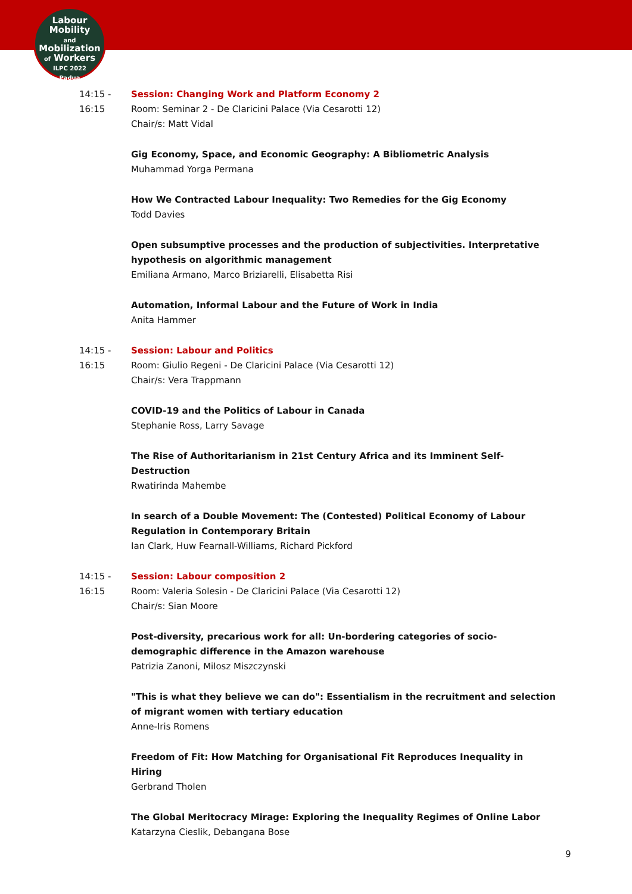Labour
Mobility
and Mobilization
of Workers
ILPC 2022
· Padua ·
14:15 -
16:15
Session: Changing Work and Platform Economy 2
Room: Seminar 2 - De Claricini Palace (Via Cesarotti 12)
Chair/s: Matt Vidal
Gig Economy, Space, and Economic Geography: A Bibliometric Analysis
Muhammad Yorga Permana
How We Contracted Labour Inequality: Two Remedies for the Gig Economy
Todd Davies
Open subsumptive processes and the production of subjectivities. Interpretative hypothesis on algorithmic management
Emiliana Armano, Marco Briziarelli, Elisabetta Risi
Automation, Informal Labour and the Future of Work in India
Anita Hammer
14:15 -
16:15
Session: Labour and Politics
Room: Giulio Regeni - De Claricini Palace (Via Cesarotti 12)
Chair/s: Vera Trappmann
COVID-19 and the Politics of Labour in Canada
Stephanie Ross, Larry Savage
The Rise of Authoritarianism in 21st Century Africa and its Imminent Self-Destruction
Rwatirinda Mahembe
In search of a Double Movement: The (Contested) Political Economy of Labour Regulation in Contemporary Britain
Ian Clark, Huw Fearnall-Williams, Richard Pickford
14:15 -
16:15
Session: Labour composition 2
Room: Valeria Solesin - De Claricini Palace (Via Cesarotti 12)
Chair/s: Sian Moore
Post-diversity, precarious work for all: Un-bordering categories of socio-demographic difference in the Amazon warehouse
Patrizia Zanoni, Milosz Miszczynski
"This is what they believe we can do": Essentialism in the recruitment and selection of migrant women with tertiary education
Anne-Iris Romens
Freedom of Fit: How Matching for Organisational Fit Reproduces Inequality in Hiring
Gerbrand Tholen
The Global Meritocracy Mirage: Exploring the Inequality Regimes of Online Labor
Katarzyna Cieslik, Debangana Bose
9